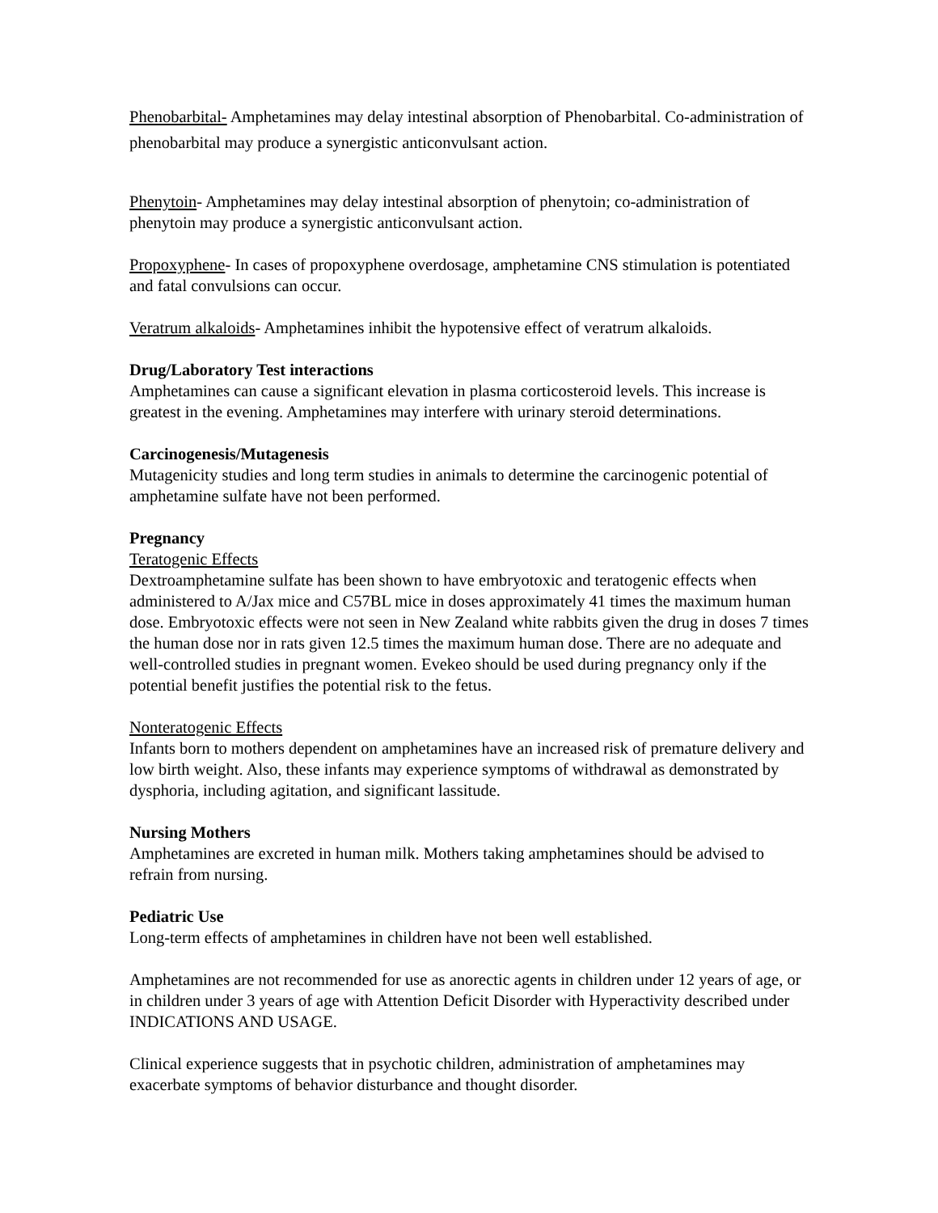Phenobarbital- Amphetamines may delay intestinal absorption of Phenobarbital. Co-administration of phenobarbital may produce a synergistic anticonvulsant action.
Phenytoin- Amphetamines may delay intestinal absorption of phenytoin; co-administration of phenytoin may produce a synergistic anticonvulsant action.
Propoxyphene- In cases of propoxyphene overdosage, amphetamine CNS stimulation is potentiated and fatal convulsions can occur.
Veratrum alkaloids- Amphetamines inhibit the hypotensive effect of veratrum alkaloids.
Drug/Laboratory Test interactions
Amphetamines can cause a significant elevation in plasma corticosteroid levels. This increase is greatest in the evening. Amphetamines may interfere with urinary steroid determinations.
Carcinogenesis/Mutagenesis
Mutagenicity studies and long term studies in animals to determine the carcinogenic potential of amphetamine sulfate have not been performed.
Pregnancy
Teratogenic Effects
Dextroamphetamine sulfate has been shown to have embryotoxic and teratogenic effects when administered to A/Jax mice and C57BL mice in doses approximately 41 times the maximum human dose. Embryotoxic effects were not seen in New Zealand white rabbits given the drug in doses 7 times the human dose nor in rats given 12.5 times the maximum human dose. There are no adequate and well-controlled studies in pregnant women. Evekeo should be used during pregnancy only if the potential benefit justifies the potential risk to the fetus.
Nonteratogenic Effects
Infants born to mothers dependent on amphetamines have an increased risk of premature delivery and low birth weight. Also, these infants may experience symptoms of withdrawal as demonstrated by dysphoria, including agitation, and significant lassitude.
Nursing Mothers
Amphetamines are excreted in human milk. Mothers taking amphetamines should be advised to refrain from nursing.
Pediatric Use
Long-term effects of amphetamines in children have not been well established.
Amphetamines are not recommended for use as anorectic agents in children under 12 years of age, or in children under 3 years of age with Attention Deficit Disorder with Hyperactivity described under INDICATIONS AND USAGE.
Clinical experience suggests that in psychotic children, administration of amphetamines may exacerbate symptoms of behavior disturbance and thought disorder.